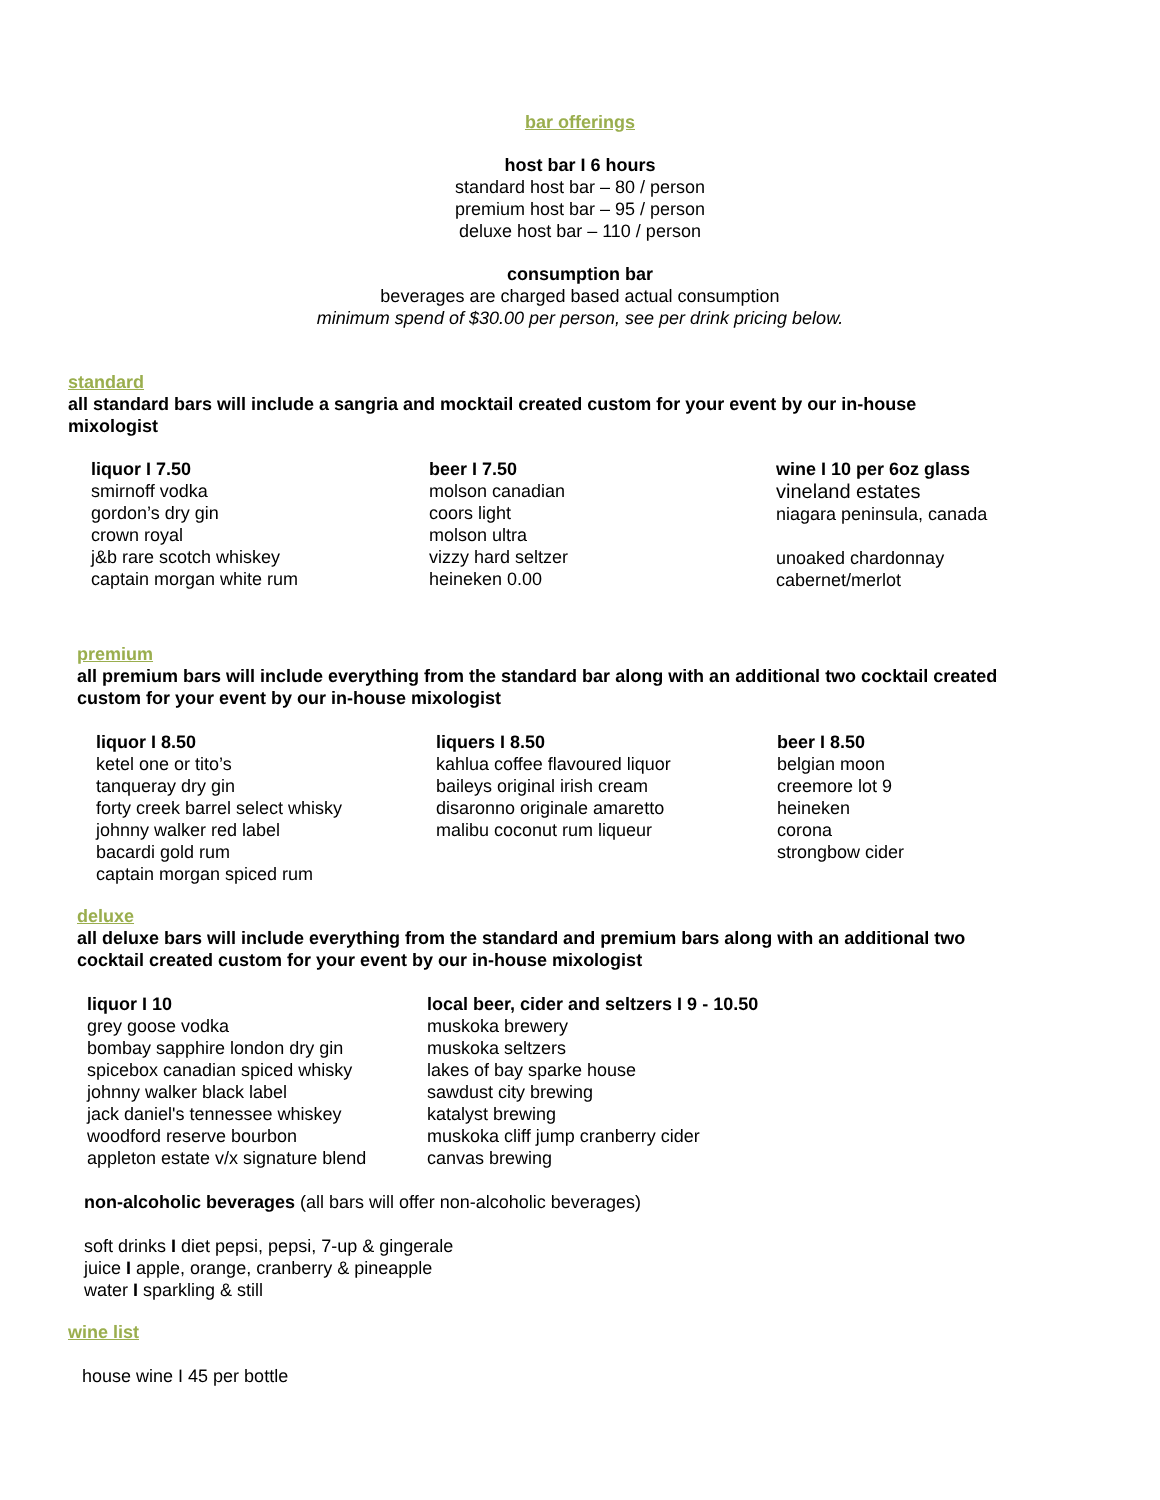bar offerings
host bar I 6 hours
standard host bar – 80 / person
premium host bar – 95 / person
deluxe host bar – 110 / person
consumption bar
beverages are charged based actual consumption
minimum spend of $30.00 per person, see per drink pricing below.
standard
all standard bars will include a sangria and mocktail created custom for your event by our in-house mixologist
liquor I 7.50
smirnoff vodka
gordon’s dry gin
crown royal
j&b rare scotch whiskey
captain morgan white rum
beer I 7.50
molson canadian
coors light
molson ultra
vizzy hard seltzer
heineken 0.00
wine I 10 per 6oz glass
vineland estates
niagara peninsula, canada
unoaked chardonnay
cabernet/merlot
premium
all premium bars will include everything from the standard bar along with an additional two cocktail created custom for your event by our in-house mixologist
liquor I 8.50
ketel one or tito’s
tanqueray dry gin
forty creek barrel select whisky
johnny walker red label
bacardi gold rum
captain morgan spiced rum
liquers I 8.50
kahlua coffee flavoured liquor
baileys original irish cream
disaronno originale amaretto
malibu coconut rum liqueur
beer I 8.50
belgian moon
creemore lot 9
heineken
corona
strongbow cider
deluxe
all deluxe bars will include everything from the standard and premium bars along with an additional two cocktail created custom for your event by our in-house mixologist
liquor I 10
grey goose vodka
bombay sapphire london dry gin
spicebox canadian spiced whisky
johnny walker black label
jack daniel's tennessee whiskey
woodford reserve bourbon
appleton estate v/x signature blend
local beer, cider and seltzers I 9 - 10.50
muskoka brewery
muskoka seltzers
lakes of bay sparke house
sawdust city brewing
katalyst brewing
muskoka cliff jump cranberry cider
canvas brewing
non-alcoholic beverages (all bars will offer non-alcoholic beverages)
soft drinks I diet pepsi, pepsi, 7-up & gingerale
juice I apple, orange, cranberry & pineapple
water I sparkling & still
wine list
house wine I 45 per bottle